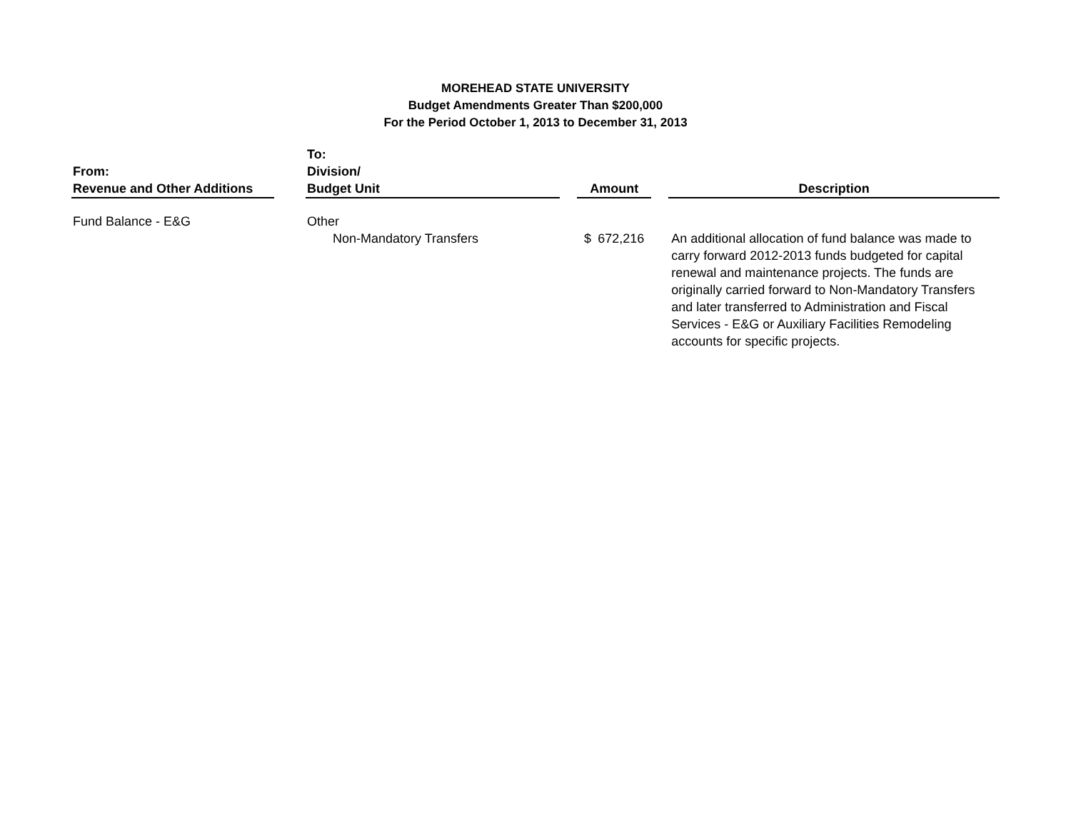MOREHEAD STATE UNIVERSITY
Budget Amendments Greater Than $200,000
For the Period October 1, 2013 to December 31, 2013
| From: Revenue and Other Additions | | To: Division/ Budget Unit | | Amount | | | Description |
| --- | --- | --- | --- | --- | --- | --- | --- |
| Fund Balance - E&G | | Other | | | | | |
| | | Non-Mandatory Transfers | | $ | 672,216 | | An additional allocation of fund balance was made to carry forward 2012-2013 funds budgeted for capital renewal and maintenance projects. The funds are originally carried forward to Non-Mandatory Transfers and later transferred to Administration and Fiscal Services - E&G or Auxiliary Facilities Remodeling accounts for specific projects. |